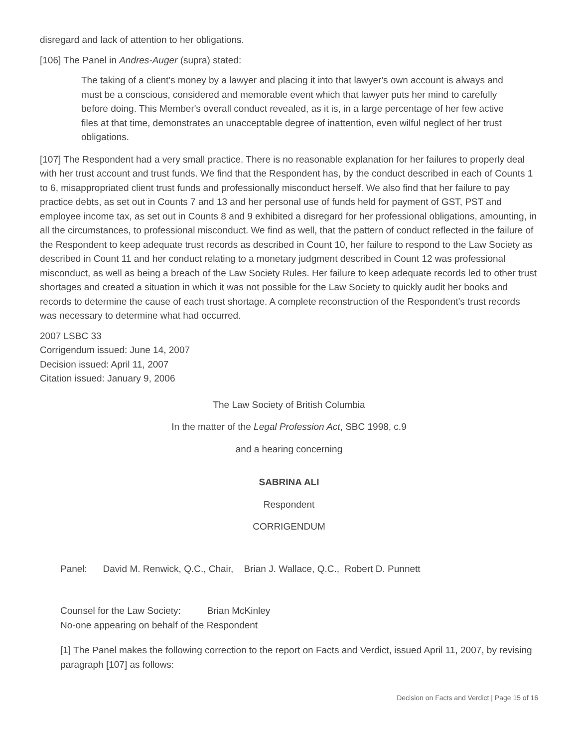disregard and lack of attention to her obligations.
[106] The Panel in Andres-Auger (supra) stated:
The taking of a client's money by a lawyer and placing it into that lawyer's own account is always and must be a conscious, considered and memorable event which that lawyer puts her mind to carefully before doing. This Member's overall conduct revealed, as it is, in a large percentage of her few active files at that time, demonstrates an unacceptable degree of inattention, even wilful neglect of her trust obligations.
[107] The Respondent had a very small practice. There is no reasonable explanation for her failures to properly deal with her trust account and trust funds. We find that the Respondent has, by the conduct described in each of Counts 1 to 6, misappropriated client trust funds and professionally misconduct herself. We also find that her failure to pay practice debts, as set out in Counts 7 and 13 and her personal use of funds held for payment of GST, PST and employee income tax, as set out in Counts 8 and 9 exhibited a disregard for her professional obligations, amounting, in all the circumstances, to professional misconduct. We find as well, that the pattern of conduct reflected in the failure of the Respondent to keep adequate trust records as described in Count 10, her failure to respond to the Law Society as described in Count 11 and her conduct relating to a monetary judgment described in Count 12 was professional misconduct, as well as being a breach of the Law Society Rules. Her failure to keep adequate records led to other trust shortages and created a situation in which it was not possible for the Law Society to quickly audit her books and records to determine the cause of each trust shortage. A complete reconstruction of the Respondent's trust records was necessary to determine what had occurred.
2007 LSBC 33
Corrigendum issued: June 14, 2007
Decision issued: April 11, 2007
Citation issued: January 9, 2006
The Law Society of British Columbia
In the matter of the Legal Profession Act, SBC 1998, c.9
and a hearing concerning
SABRINA ALI
Respondent
CORRIGENDUM
Panel: David M. Renwick, Q.C., Chair, Brian J. Wallace, Q.C., Robert D. Punnett
Counsel for the Law Society: Brian McKinley
No-one appearing on behalf of the Respondent
[1] The Panel makes the following correction to the report on Facts and Verdict, issued April 11, 2007, by revising paragraph [107] as follows:
Decision on Facts and Verdict | Page 15 of 16